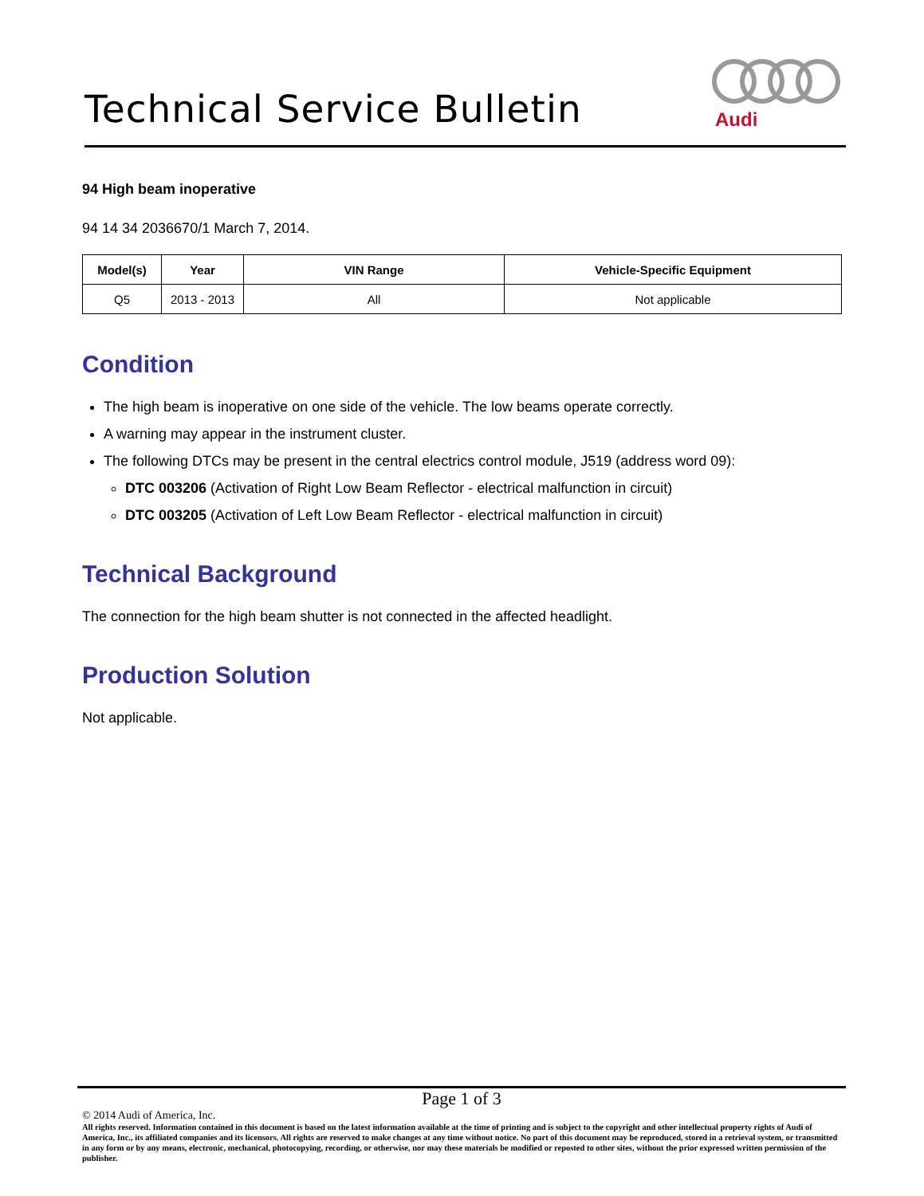Technical Service Bulletin
Audi
94 High beam inoperative
94 14 34 2036670/1 March 7, 2014.
| Model(s) | Year | VIN Range | Vehicle-Specific Equipment |
| --- | --- | --- | --- |
| Q5 | 2013 - 2013 | All | Not applicable |
Condition
The high beam is inoperative on one side of the vehicle. The low beams operate correctly.
A warning may appear in the instrument cluster.
The following DTCs may be present in the central electrics control module, J519 (address word 09):
DTC 003206 (Activation of Right Low Beam Reflector - electrical malfunction in circuit)
DTC 003205 (Activation of Left Low Beam Reflector - electrical malfunction in circuit)
Technical Background
The connection for the high beam shutter is not connected in the affected headlight.
Production Solution
Not applicable.
Page 1 of 3
© 2014 Audi of America, Inc.
All rights reserved. Information contained in this document is based on the latest information available at the time of printing and is subject to the copyright and other intellectual property rights of Audi of America, Inc., its affiliated companies and its licensors. All rights are reserved to make changes at any time without notice. No part of this document may be reproduced, stored in a retrieval system, or transmitted in any form or by any means, electronic, mechanical, photocopying, recording, or otherwise, nor may these materials be modified or reposted to other sites, without the prior expressed written permission of the publisher.